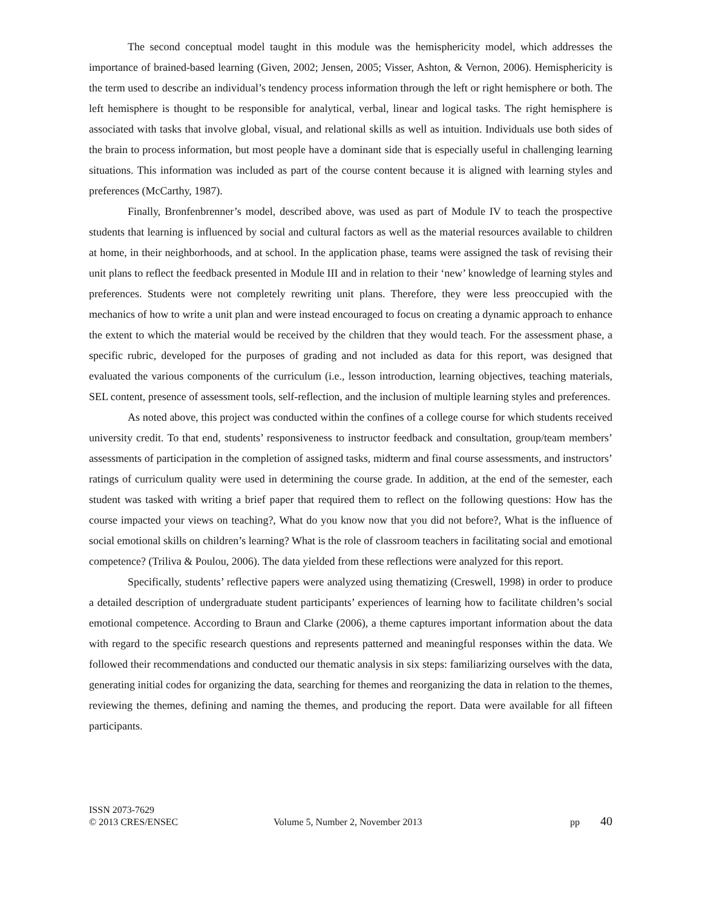The second conceptual model taught in this module was the hemisphericity model, which addresses the importance of brained-based learning (Given, 2002; Jensen, 2005; Visser, Ashton, & Vernon, 2006). Hemisphericity is the term used to describe an individual’s tendency process information through the left or right hemisphere or both. The left hemisphere is thought to be responsible for analytical, verbal, linear and logical tasks. The right hemisphere is associated with tasks that involve global, visual, and relational skills as well as intuition. Individuals use both sides of the brain to process information, but most people have a dominant side that is especially useful in challenging learning situations. This information was included as part of the course content because it is aligned with learning styles and preferences (McCarthy, 1987).
Finally, Bronfenbrenner’s model, described above, was used as part of Module IV to teach the prospective students that learning is influenced by social and cultural factors as well as the material resources available to children at home, in their neighborhoods, and at school. In the application phase, teams were assigned the task of revising their unit plans to reflect the feedback presented in Module III and in relation to their ‘new’ knowledge of learning styles and preferences. Students were not completely rewriting unit plans. Therefore, they were less preoccupied with the mechanics of how to write a unit plan and were instead encouraged to focus on creating a dynamic approach to enhance the extent to which the material would be received by the children that they would teach. For the assessment phase, a specific rubric, developed for the purposes of grading and not included as data for this report, was designed that evaluated the various components of the curriculum (i.e., lesson introduction, learning objectives, teaching materials, SEL content, presence of assessment tools, self-reflection, and the inclusion of multiple learning styles and preferences.
As noted above, this project was conducted within the confines of a college course for which students received university credit. To that end, students’ responsiveness to instructor feedback and consultation, group/team members’ assessments of participation in the completion of assigned tasks, midterm and final course assessments, and instructors’ ratings of curriculum quality were used in determining the course grade. In addition, at the end of the semester, each student was tasked with writing a brief paper that required them to reflect on the following questions: How has the course impacted your views on teaching?, What do you know now that you did not before?, What is the influence of social emotional skills on children’s learning? What is the role of classroom teachers in facilitating social and emotional competence? (Triliva & Poulou, 2006). The data yielded from these reflections were analyzed for this report.
Specifically, students’ reflective papers were analyzed using thematizing (Creswell, 1998) in order to produce a detailed description of undergraduate student participants’ experiences of learning how to facilitate children’s social emotional competence. According to Braun and Clarke (2006), a theme captures important information about the data with regard to the specific research questions and represents patterned and meaningful responses within the data. We followed their recommendations and conducted our thematic analysis in six steps: familiarizing ourselves with the data, generating initial codes for organizing the data, searching for themes and reorganizing the data in relation to the themes, reviewing the themes, defining and naming the themes, and producing the report. Data were available for all fifteen participants.
ISSN 2073-7629
© 2013 CRES/ENSEC
Volume 5, Number 2, November 2013
pp 40